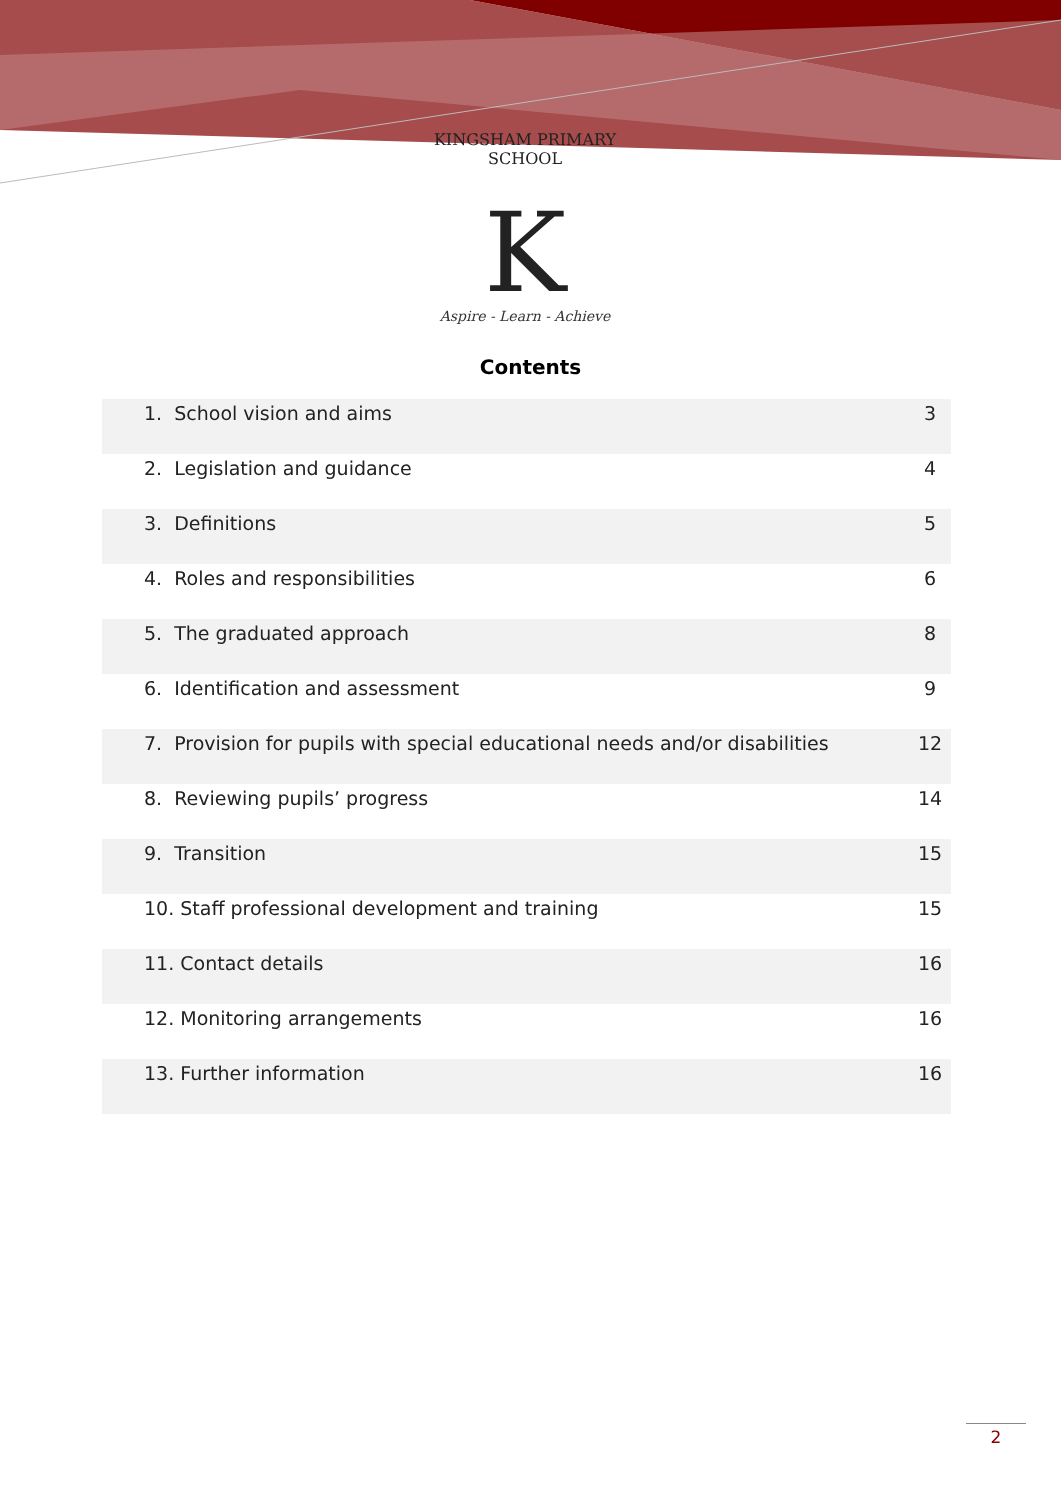KINGSHAM PRIMARY SCHOOL
K
Aspire - Learn - Achieve
Contents
| 1. School vision and aims | 3 |
| 2. Legislation and guidance | 4 |
| 3. Definitions | 5 |
| 4. Roles and responsibilities | 6 |
| 5. The graduated approach | 8 |
| 6. Identification and assessment | 9 |
| 7. Provision for pupils with special educational needs and/or disabilities | 12 |
| 8. Reviewing pupils’ progress | 14 |
| 9. Transition | 15 |
| 10. Staff professional development and training | 15 |
| 11. Contact details | 16 |
| 12. Monitoring arrangements | 16 |
| 13. Further information | 16 |
2